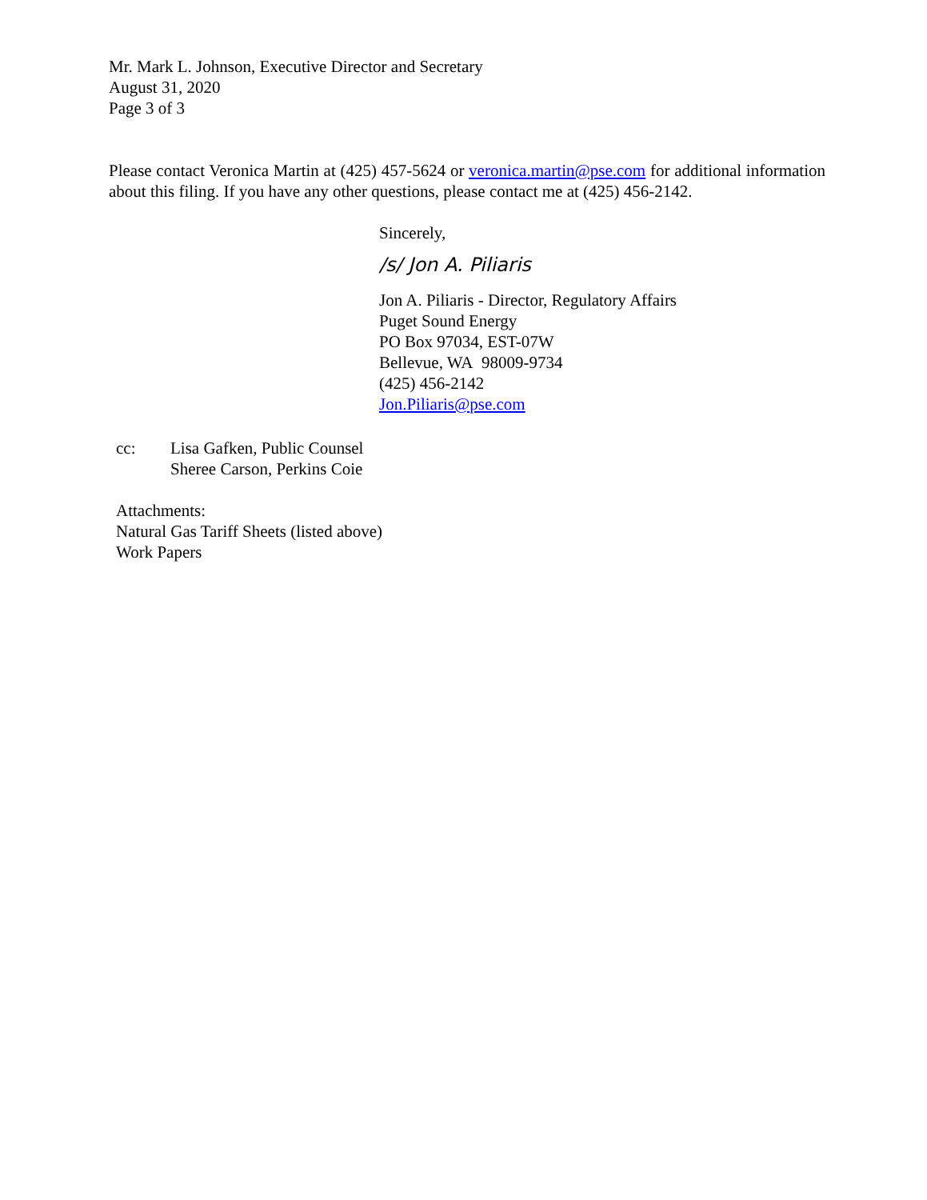Mr. Mark L. Johnson, Executive Director and Secretary
August 31, 2020
Page 3 of 3
Please contact Veronica Martin at (425) 457-5624 or veronica.martin@pse.com for additional information about this filing. If you have any other questions, please contact me at (425) 456-2142.
Sincerely,
/s/ Jon A. Piliaris
Jon A. Piliaris - Director, Regulatory Affairs
Puget Sound Energy
PO Box 97034, EST-07W
Bellevue, WA 98009-9734
(425) 456-2142
Jon.Piliaris@pse.com
cc: Lisa Gafken, Public Counsel
Sheree Carson, Perkins Coie
Attachments:
Natural Gas Tariff Sheets (listed above)
Work Papers